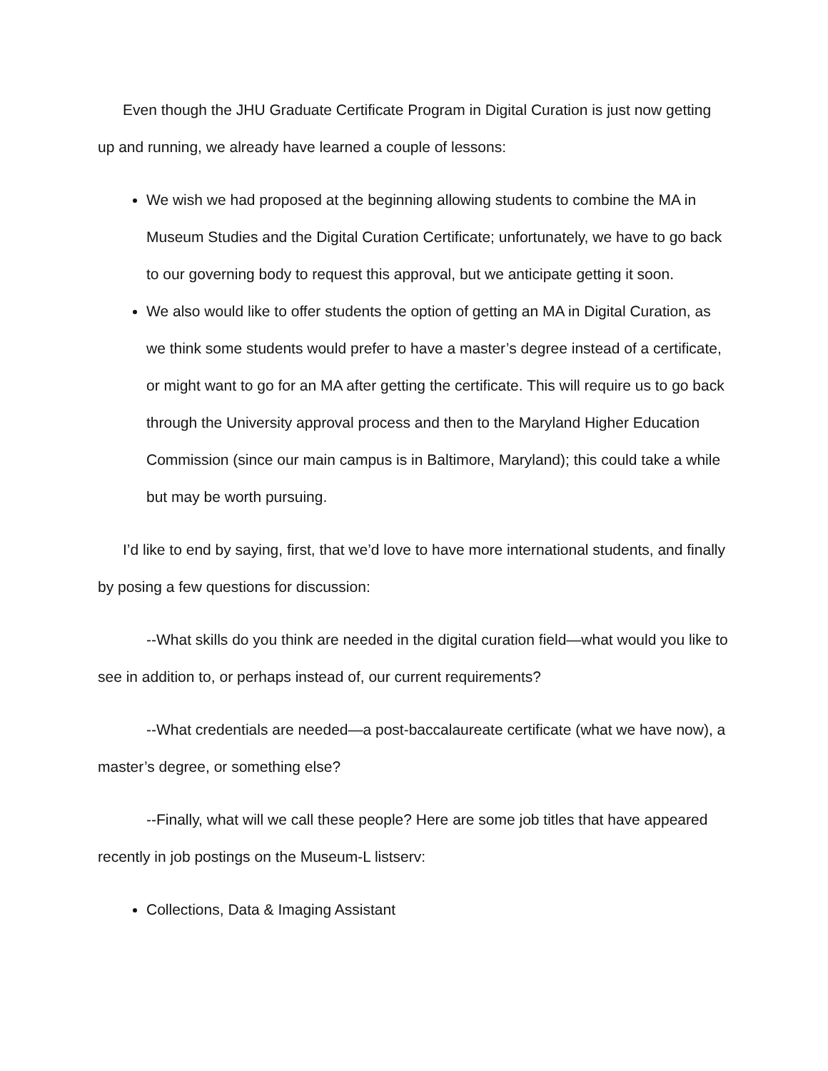Even though the JHU Graduate Certificate Program in Digital Curation is just now getting up and running, we already have learned a couple of lessons:
We wish we had proposed at the beginning allowing students to combine the MA in Museum Studies and the Digital Curation Certificate; unfortunately, we have to go back to our governing body to request this approval, but we anticipate getting it soon.
We also would like to offer students the option of getting an MA in Digital Curation, as we think some students would prefer to have a master’s degree instead of a certificate, or might want to go for an MA after getting the certificate. This will require us to go back through the University approval process and then to the Maryland Higher Education Commission (since our main campus is in Baltimore, Maryland); this could take a while but may be worth pursuing.
I’d like to end by saying, first, that we’d love to have more international students, and finally by posing a few questions for discussion:
--What skills do you think are needed in the digital curation field—what would you like to see in addition to, or perhaps instead of, our current requirements?
--What credentials are needed—a post-baccalaureate certificate (what we have now), a master’s degree, or something else?
--Finally, what will we call these people? Here are some job titles that have appeared recently in job postings on the Museum-L listserv:
Collections, Data & Imaging Assistant